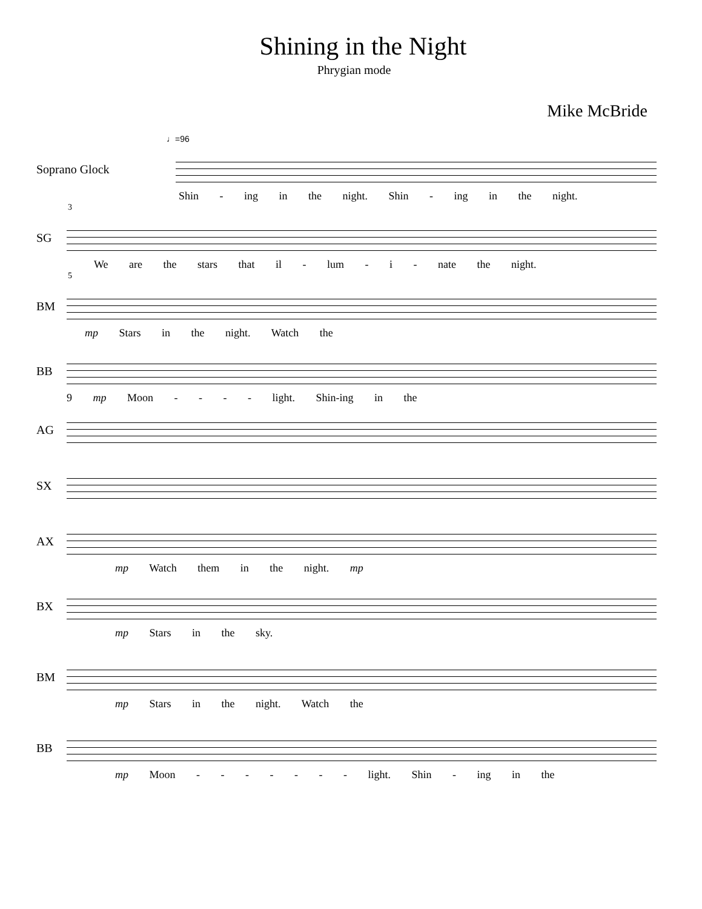Shining in the Night
Phrygian mode
Mike McBride
♩=96
Soprano Glock
Shin - ing in the night. Shin - ing in the night.
3
SG
We are the stars that il - lum - i - nate the night.
5
BM
mp Stars in the night. Watch the
BB
9 mp Moon - - - - light. Shin-ing in the
AG
SX
AX
mp Watch them in the night. mp
BX
mp Stars in the sky.
BM
mp Stars in the night. Watch the
BB
mp Moon - - - - - - - light. Shin - ing in the